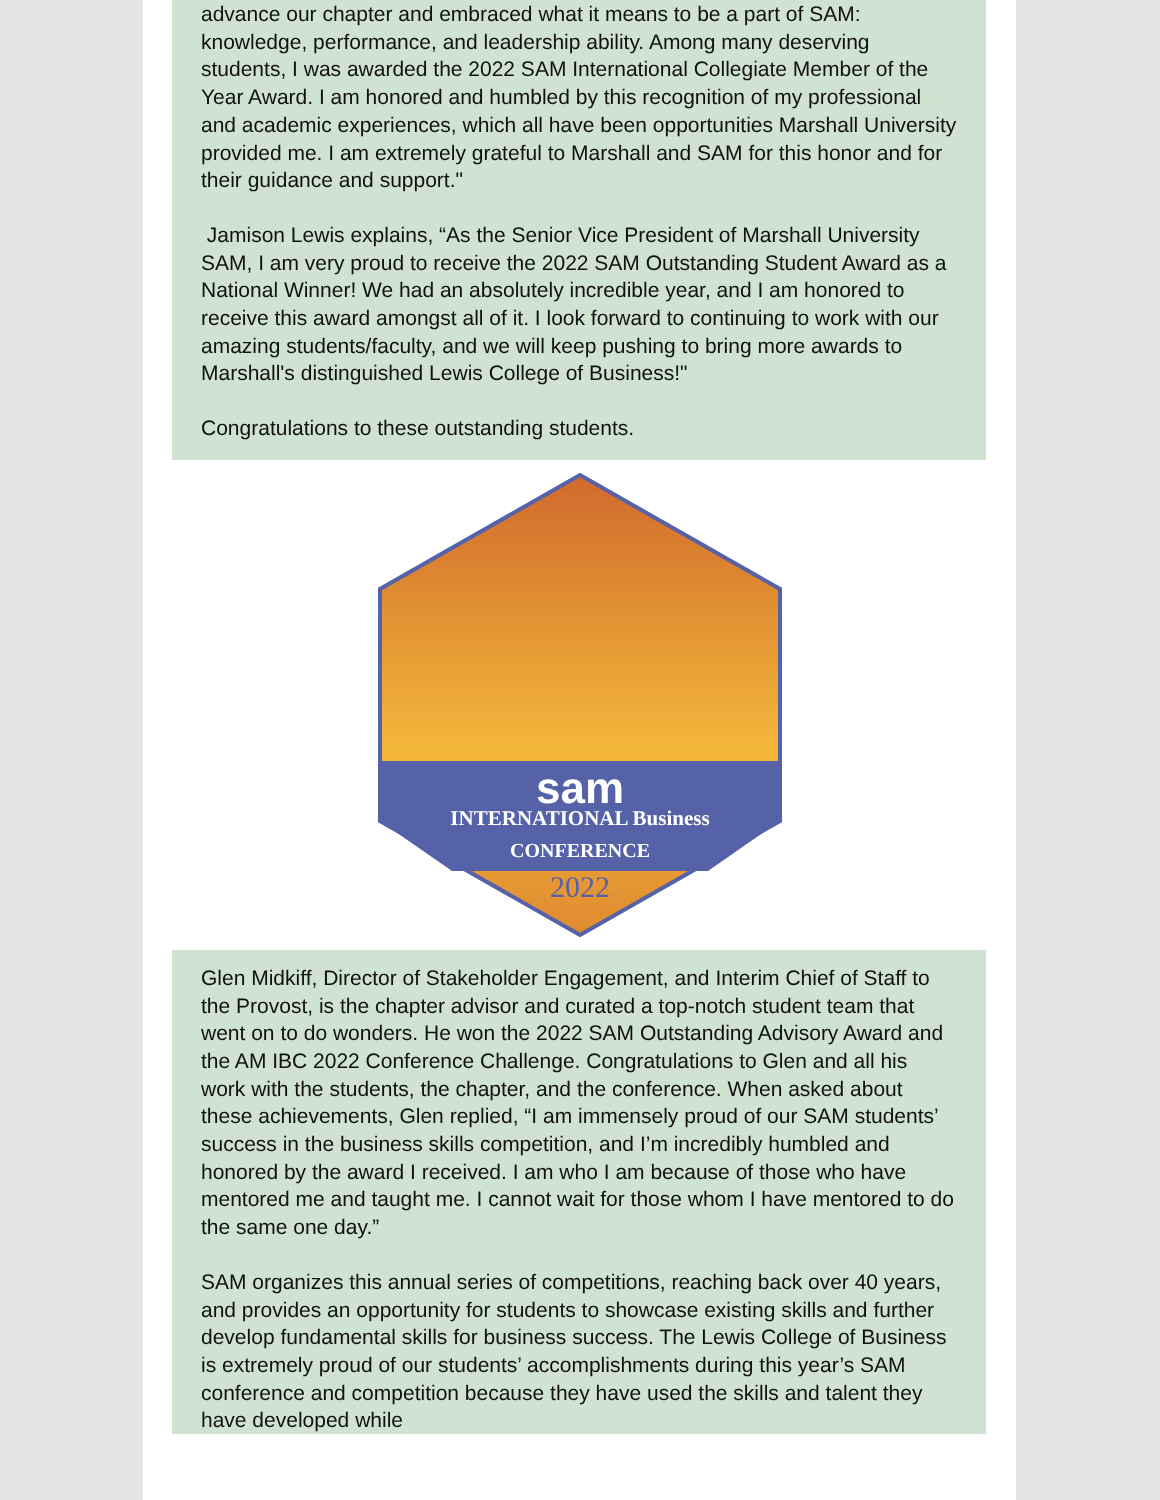advance our chapter and embraced what it means to be a part of SAM: knowledge, performance, and leadership ability. Among many deserving students, I was awarded the 2022 SAM International Collegiate Member of the Year Award. I am honored and humbled by this recognition of my professional and academic experiences, which all have been opportunities Marshall University provided me. I am extremely grateful to Marshall and SAM for this honor and for their guidance and support."
Jamison Lewis explains, “As the Senior Vice President of Marshall University SAM, I am very proud to receive the 2022 SAM Outstanding Student Award as a National Winner! We had an absolutely incredible year, and I am honored to receive this award amongst all of it. I look forward to continuing to work with our amazing students/faculty, and we will keep pushing to bring more awards to Marshall's distinguished Lewis College of Business!"
Congratulations to these outstanding students.
sam
INTERNATIONAL Business
CONFERENCE
2022
Glen Midkiff, Director of Stakeholder Engagement, and Interim Chief of Staff to the Provost, is the chapter advisor and curated a top-notch student team that went on to do wonders. He won the 2022 SAM Outstanding Advisory Award and the AM IBC 2022 Conference Challenge. Congratulations to Glen and all his work with the students, the chapter, and the conference. When asked about these achievements, Glen replied, “I am immensely proud of our SAM students’ success in the business skills competition, and I’m incredibly humbled and honored by the award I received. I am who I am because of those who have mentored me and taught me. I cannot wait for those whom I have mentored to do the same one day.”
SAM organizes this annual series of competitions, reaching back over 40 years, and provides an opportunity for students to showcase existing skills and further develop fundamental skills for business success. The Lewis College of Business is extremely proud of our students’ accomplishments during this year’s SAM conference and competition because they have used the skills and talent they have developed while